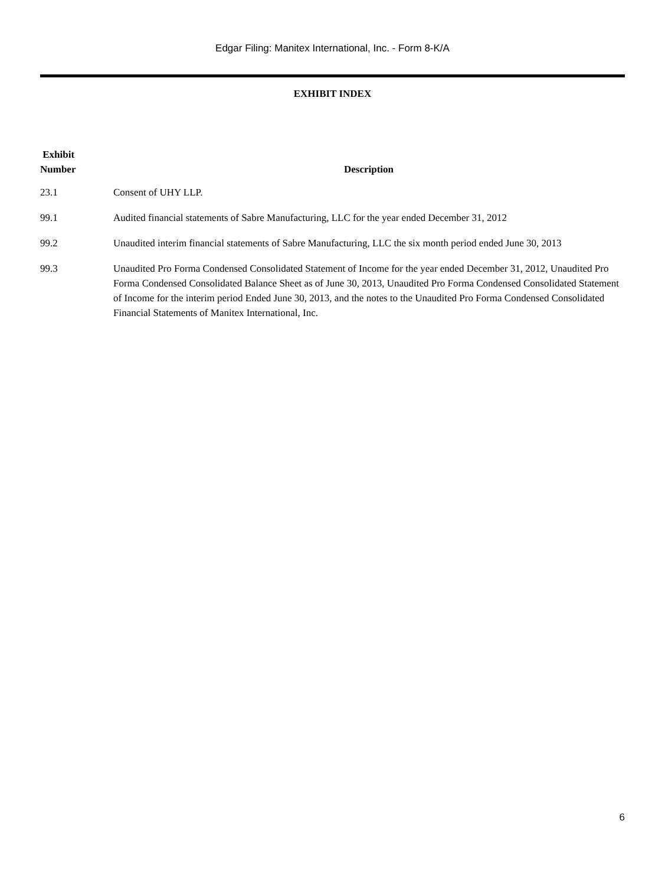Edgar Filing: Manitex International, Inc. - Form 8-K/A
EXHIBIT INDEX
| Exhibit Number | Description |
| --- | --- |
| 23.1 | Consent of UHY LLP. |
| 99.1 | Audited financial statements of Sabre Manufacturing, LLC for the year ended December 31, 2012 |
| 99.2 | Unaudited interim financial statements of Sabre Manufacturing, LLC the six month period ended June 30, 2013 |
| 99.3 | Unaudited Pro Forma Condensed Consolidated Statement of Income for the year ended December 31, 2012, Unaudited Pro Forma Condensed Consolidated Balance Sheet as of June 30, 2013, Unaudited Pro Forma Condensed Consolidated Statement of Income for the interim period Ended June 30, 2013, and the notes to the Unaudited Pro Forma Condensed Consolidated Financial Statements of Manitex International, Inc. |
6